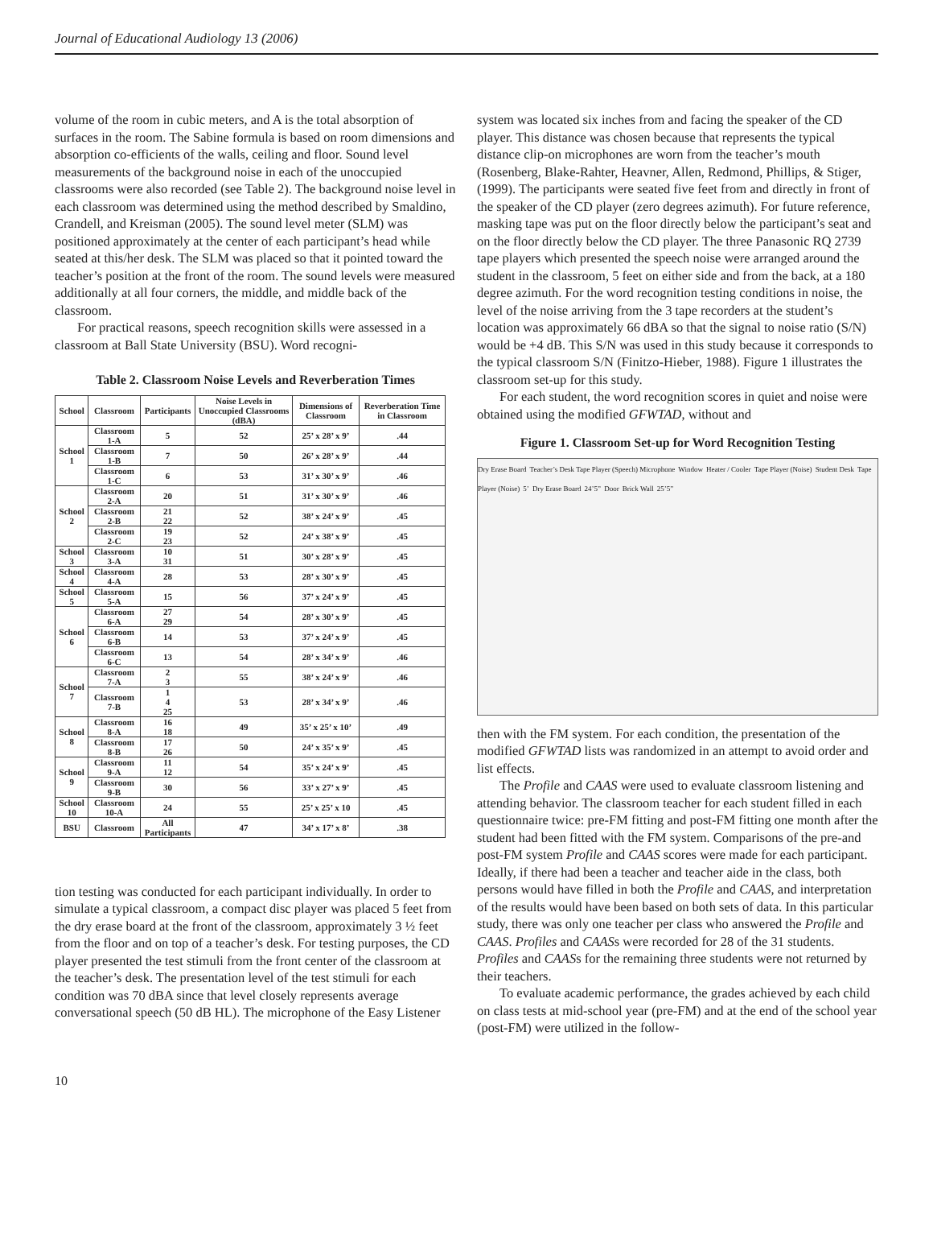Journal of Educational Audiology 13 (2006)
volume of the room in cubic meters, and A is the total absorption of surfaces in the room. The Sabine formula is based on room dimensions and absorption co-efficients of the walls, ceiling and floor. Sound level measurements of the background noise in each of the unoccupied classrooms were also recorded (see Table 2). The background noise level in each classroom was determined using the method described by Smaldino, Crandell, and Kreisman (2005). The sound level meter (SLM) was positioned approximately at the center of each participant’s head while seated at this/her desk. The SLM was placed so that it pointed toward the teacher’s position at the front of the room. The sound levels were measured additionally at all four corners, the middle, and middle back of the classroom.
For practical reasons, speech recognition skills were assessed in a classroom at Ball State University (BSU). Word recogni-
Table 2. Classroom Noise Levels and Reverberation Times
| School | Classroom | Participants | Noise Levels in Unoccupied Classrooms (dBA) | Dimensions of Classroom | Reverberation Time in Classroom |
| --- | --- | --- | --- | --- | --- |
| School 1 | Classroom 1-A | 5 | 52 | 25’ x 28’ x 9’ | .44 |
| | Classroom 1-B | 7 | 50 | 26’ x 28’ x 9’ | .44 |
| | Classroom 1-C | 6 | 53 | 31’ x 30’ x 9’ | .46 |
| School 2 | Classroom 2-A | 20 | 51 | 31’ x 30’ x 9’ | .46 |
| | Classroom 2-B | 21 22 | 52 | 38’ x 24’ x 9’ | .45 |
| | Classroom 2-C | 19 23 | 52 | 24’ x 38’ x 9’ | .45 |
| School 3 | Classroom 3-A | 10 31 | 51 | 30’ x 28’ x 9’ | .45 |
| School 4 | Classroom 4-A | 28 | 53 | 28’ x 30’ x 9’ | .45 |
| School 5 | Classroom 5-A | 15 | 56 | 37’ x 24’ x 9’ | .45 |
| School 6 | Classroom 6-A | 27 29 | 54 | 28’ x 30’ x 9’ | .45 |
| | Classroom 6-B | 14 | 53 | 37’ x 24’ x 9’ | .45 |
| | Classroom 6-C | 13 | 54 | 28’ x 34’ x 9’ | .46 |
| School 7 | Classroom 7-A | 2 3 | 55 | 38’ x 24’ x 9’ | .46 |
| | Classroom 7-B | 1 4 25 | 53 | 28’ x 34’ x 9’ | .46 |
| School 8 | Classroom 8-A | 16 18 | 49 | 35’ x 25’ x 10’ | .49 |
| | Classroom 8-B | 17 26 | 50 | 24’ x 35’ x 9’ | .45 |
| School 9 | Classroom 9-A | 11 12 | 54 | 35’ x 24’ x 9’ | .45 |
| | Classroom 9-B | 30 | 56 | 33’ x 27’ x 9’ | .45 |
| School 10 | Classroom 10-A | 24 | 55 | 25’ x 25’ x 10 | .45 |
| BSU | Classroom | All Participants | 47 | 34’ x 17’ x 8’ | .38 |
tion testing was conducted for each participant individually. In order to simulate a typical classroom, a compact disc player was placed 5 feet from the dry erase board at the front of the classroom, approximately 3 ½ feet from the floor and on top of a teacher’s desk. For testing purposes, the CD player presented the test stimuli from the front center of the classroom at the teacher’s desk. The presentation level of the test stimuli for each condition was 70 dBA since that level closely represents average conversational speech (50 dB HL). The microphone of the Easy Listener
system was located six inches from and facing the speaker of the CD player. This distance was chosen because that represents the typical distance clip-on microphones are worn from the teacher’s mouth (Rosenberg, Blake-Rahter, Heavner, Allen, Redmond, Phillips, & Stiger, (1999). The participants were seated five feet from and directly in front of the speaker of the CD player (zero degrees azimuth). For future reference, masking tape was put on the floor directly below the participant’s seat and on the floor directly below the CD player. The three Panasonic RQ 2739 tape players which presented the speech noise were arranged around the student in the classroom, 5 feet on either side and from the back, at a 180 degree azimuth. For the word recognition testing conditions in noise, the level of the noise arriving from the 3 tape recorders at the student’s location was approximately 66 dBA so that the signal to noise ratio (S/N) would be +4 dB. This S/N was used in this study because it corresponds to the typical classroom S/N (Finitzo-Hieber, 1988). Figure 1 illustrates the classroom set-up for this study.
For each student, the word recognition scores in quiet and noise were obtained using the modified GFWTAD, without and
Figure 1. Classroom Set-up for Word Recognition Testing
Dry Erase Board Teacher’s Desk Tape Player (Speech) Microphone Window Heater / Cooler Tape Player (Noise) Student Desk Tape Player (Noise) 5’ Dry Erase Board 24’5” Door Brick Wall 25’5”
then with the FM system. For each condition, the presentation of the modified GFWTAD lists was randomized in an attempt to avoid order and list effects.
The Profile and CAAS were used to evaluate classroom listening and attending behavior. The classroom teacher for each student filled in each questionnaire twice: pre-FM fitting and post-FM fitting one month after the student had been fitted with the FM system. Comparisons of the pre-and post-FM system Profile and CAAS scores were made for each participant. Ideally, if there had been a teacher and teacher aide in the class, both persons would have filled in both the Profile and CAAS, and interpretation of the results would have been based on both sets of data. In this particular study, there was only one teacher per class who answered the Profile and CAAS. Profiles and CAASs were recorded for 28 of the 31 students. Profiles and CAASs for the remaining three students were not returned by their teachers.
To evaluate academic performance, the grades achieved by each child on class tests at mid-school year (pre-FM) and at the end of the school year (post-FM) were utilized in the follow-
10